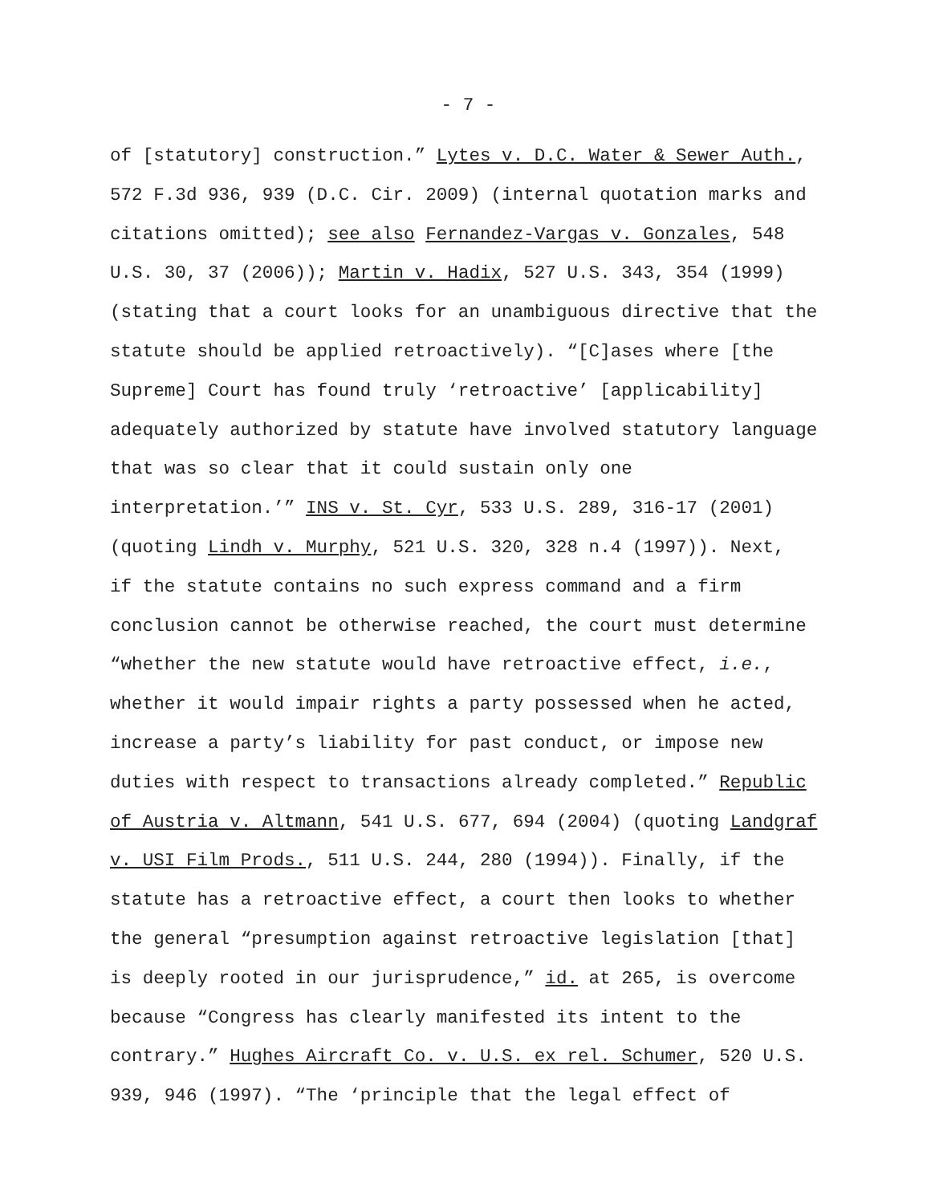- 7 -
of [statutory] construction.” Lytes v. D.C. Water & Sewer Auth., 572 F.3d 936, 939 (D.C. Cir. 2009) (internal quotation marks and citations omitted); see also Fernandez-Vargas v. Gonzales, 548 U.S. 30, 37 (2006)); Martin v. Hadix, 527 U.S. 343, 354 (1999) (stating that a court looks for an unambiguous directive that the statute should be applied retroactively). “[C]ases where [the Supreme] Court has found truly ‘retroactive’ [applicability] adequately authorized by statute have involved statutory language that was so clear that it could sustain only one interpretation.’” INS v. St. Cyr, 533 U.S. 289, 316-17 (2001) (quoting Lindh v. Murphy, 521 U.S. 320, 328 n.4 (1997)). Next, if the statute contains no such express command and a firm conclusion cannot be otherwise reached, the court must determine “whether the new statute would have retroactive effect, i.e., whether it would impair rights a party possessed when he acted, increase a party’s liability for past conduct, or impose new duties with respect to transactions already completed.” Republic of Austria v. Altmann, 541 U.S. 677, 694 (2004) (quoting Landgraf v. USI Film Prods., 511 U.S. 244, 280 (1994)). Finally, if the statute has a retroactive effect, a court then looks to whether the general “presumption against retroactive legislation [that] is deeply rooted in our jurisprudence,” id. at 265, is overcome because “Congress has clearly manifested its intent to the contrary.” Hughes Aircraft Co. v. U.S. ex rel. Schumer, 520 U.S. 939, 946 (1997). “The ‘principle that the legal effect of